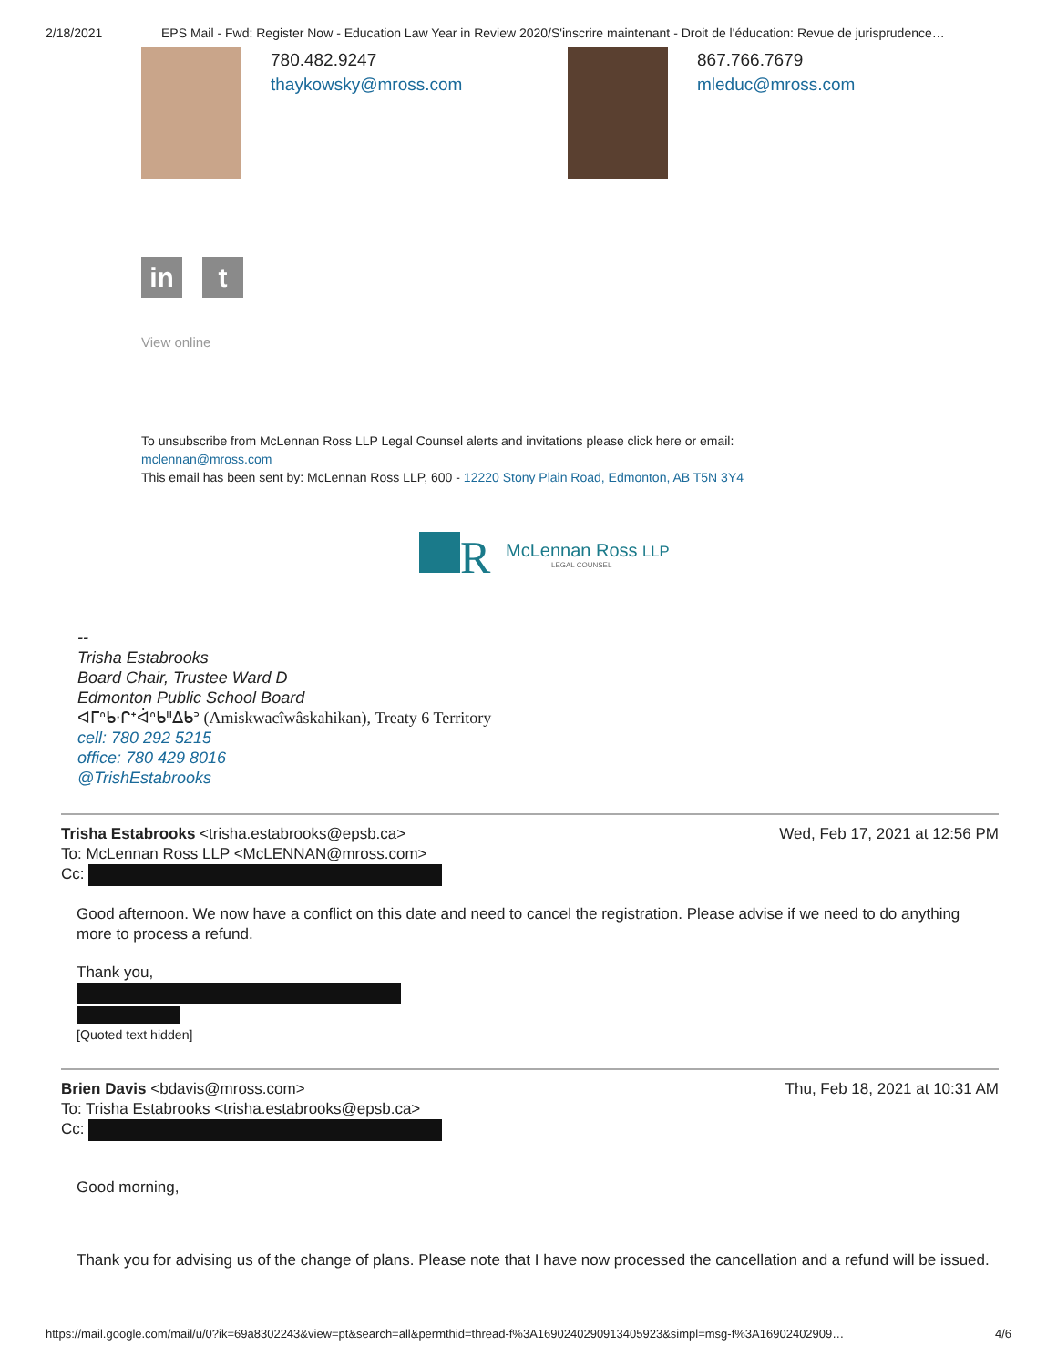2/18/2021 EPS Mail - Fwd: Register Now - Education Law Year in Review 2020/S'inscrire maintenant - Droit de l'éducation: Revue de jurisprudence…
780.482.9247
thaykowsky@mross.com
867.766.7679
mleduc@mross.com
in t
View online
To unsubscribe from McLennan Ross LLP Legal Counsel alerts and invitations please click here or email:
mclennan@mross.com
This email has been sent by: McLennan Ross LLP, 600 - 12220 Stony Plain Road, Edmonton, AB T5N 3Y4
R
McLennan Ross LLP
LEGAL COUNSEL
--
Trisha Estabrooks
Board Chair, Trustee Ward D
Edmonton Public School Board
ᐊᒥᐢᑲᐧᒋᕀᐋᐢᑲᐦᐃᑲᐣ (Amiskwacîwâskahikan), Treaty 6 Territory
cell: 780 292 5215
office: 780 429 8016
@TrishEstabrooks
Trisha Estabrooks <trisha.estabrooks@epsb.ca>
Wed, Feb 17, 2021 at 12:56 PM
To: McLennan Ross LLP <McLENNAN@mross.com>
Cc:
Good afternoon. We now have a conflict on this date and need to cancel the registration. Please advise if we need to do anything more to process a refund.
Thank you,
[Quoted text hidden]
Brien Davis <bdavis@mross.com> Thu, Feb 18, 2021 at 10:31 AM
To: Trisha Estabrooks <trisha.estabrooks@epsb.ca>
Cc:
Good morning,
Thank you for advising us of the change of plans. Please note that I have now processed the cancellation and a refund will be issued.
https://mail.google.com/mail/u/0?ik=69a8302243&view=pt&search=all&permthid=thread-f%3A1690240290913405923&simpl=msg-f%3A16902402909…
4/6